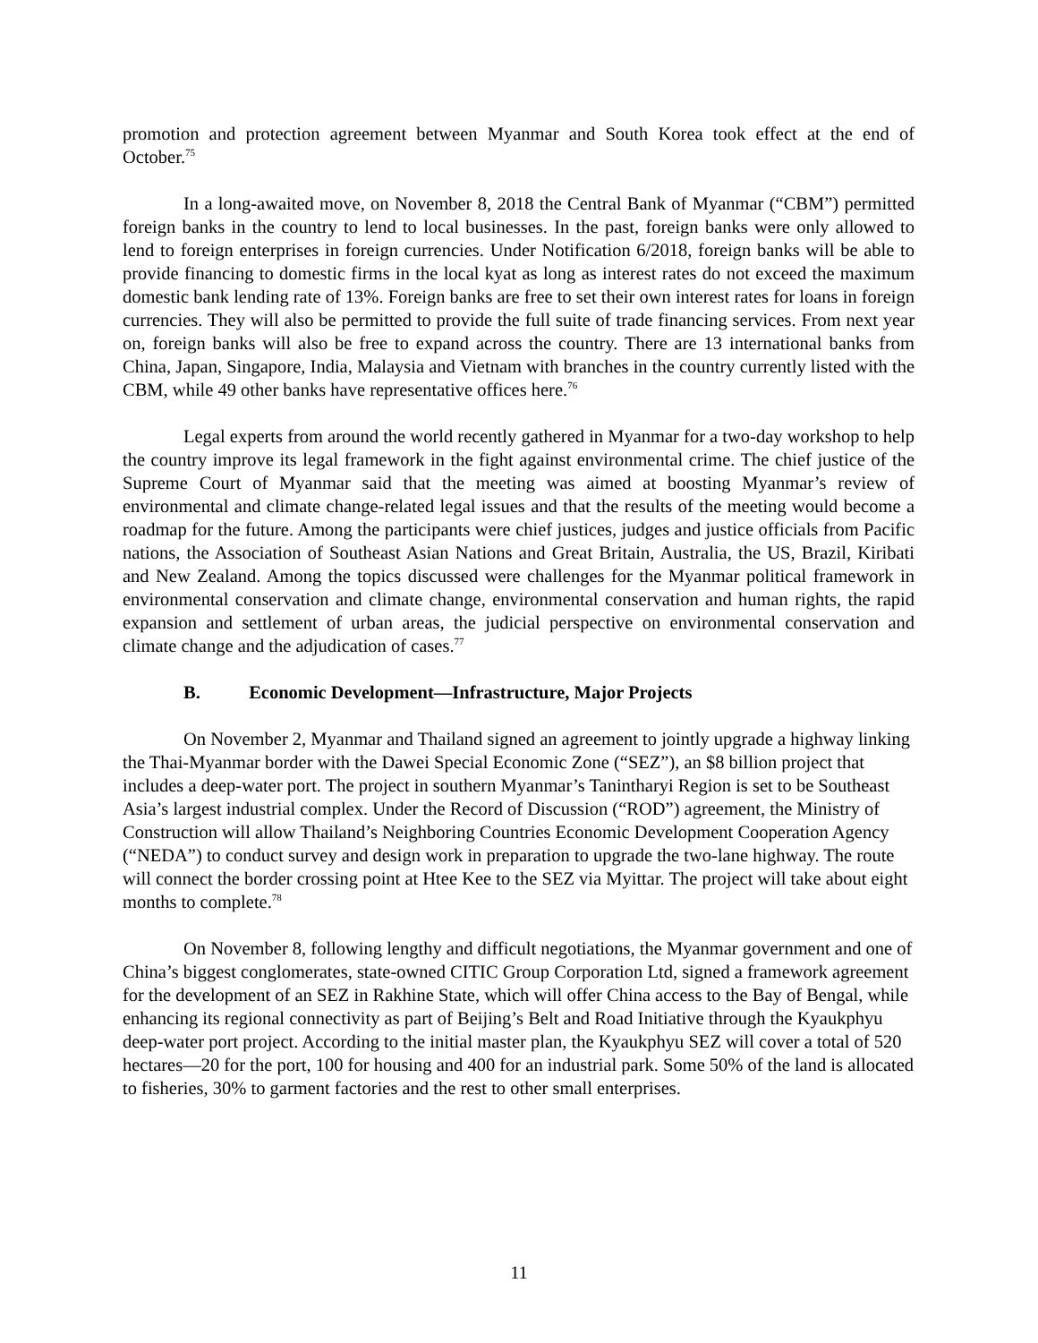promotion and protection agreement between Myanmar and South Korea took effect at the end of October.<sup>75</sup>
In a long-awaited move, on November 8, 2018 the Central Bank of Myanmar (“CBM”) permitted foreign banks in the country to lend to local businesses. In the past, foreign banks were only allowed to lend to foreign enterprises in foreign currencies. Under Notification 6/2018, foreign banks will be able to provide financing to domestic firms in the local kyat as long as interest rates do not exceed the maximum domestic bank lending rate of 13%. Foreign banks are free to set their own interest rates for loans in foreign currencies. They will also be permitted to provide the full suite of trade financing services. From next year on, foreign banks will also be free to expand across the country. There are 13 international banks from China, Japan, Singapore, India, Malaysia and Vietnam with branches in the country currently listed with the CBM, while 49 other banks have representative offices here.<sup>76</sup>
Legal experts from around the world recently gathered in Myanmar for a two-day workshop to help the country improve its legal framework in the fight against environmental crime. The chief justice of the Supreme Court of Myanmar said that the meeting was aimed at boosting Myanmar’s review of environmental and climate change-related legal issues and that the results of the meeting would become a roadmap for the future. Among the participants were chief justices, judges and justice officials from Pacific nations, the Association of Southeast Asian Nations and Great Britain, Australia, the US, Brazil, Kiribati and New Zealand. Among the topics discussed were challenges for the Myanmar political framework in environmental conservation and climate change, environmental conservation and human rights, the rapid expansion and settlement of urban areas, the judicial perspective on environmental conservation and climate change and the adjudication of cases.<sup>77</sup>
B. Economic Development—Infrastructure, Major Projects
On November 2, Myanmar and Thailand signed an agreement to jointly upgrade a highway linking the Thai-Myanmar border with the Dawei Special Economic Zone (“SEZ”), an $8 billion project that includes a deep-water port. The project in southern Myanmar’s Tanintharyi Region is set to be Southeast Asia’s largest industrial complex. Under the Record of Discussion (“ROD”) agreement, the Ministry of Construction will allow Thailand’s Neighboring Countries Economic Development Cooperation Agency (“NEDA”) to conduct survey and design work in preparation to upgrade the two-lane highway. The route will connect the border crossing point at Htee Kee to the SEZ via Myittar. The project will take about eight months to complete.<sup>78</sup>
On November 8, following lengthy and difficult negotiations, the Myanmar government and one of China’s biggest conglomerates, state-owned CITIC Group Corporation Ltd, signed a framework agreement for the development of an SEZ in Rakhine State, which will offer China access to the Bay of Bengal, while enhancing its regional connectivity as part of Beijing’s Belt and Road Initiative through the Kyaukphyu deep-water port project. According to the initial master plan, the Kyaukphyu SEZ will cover a total of 520 hectares—20 for the port, 100 for housing and 400 for an industrial park. Some 50% of the land is allocated to fisheries, 30% to garment factories and the rest to other small enterprises.
11